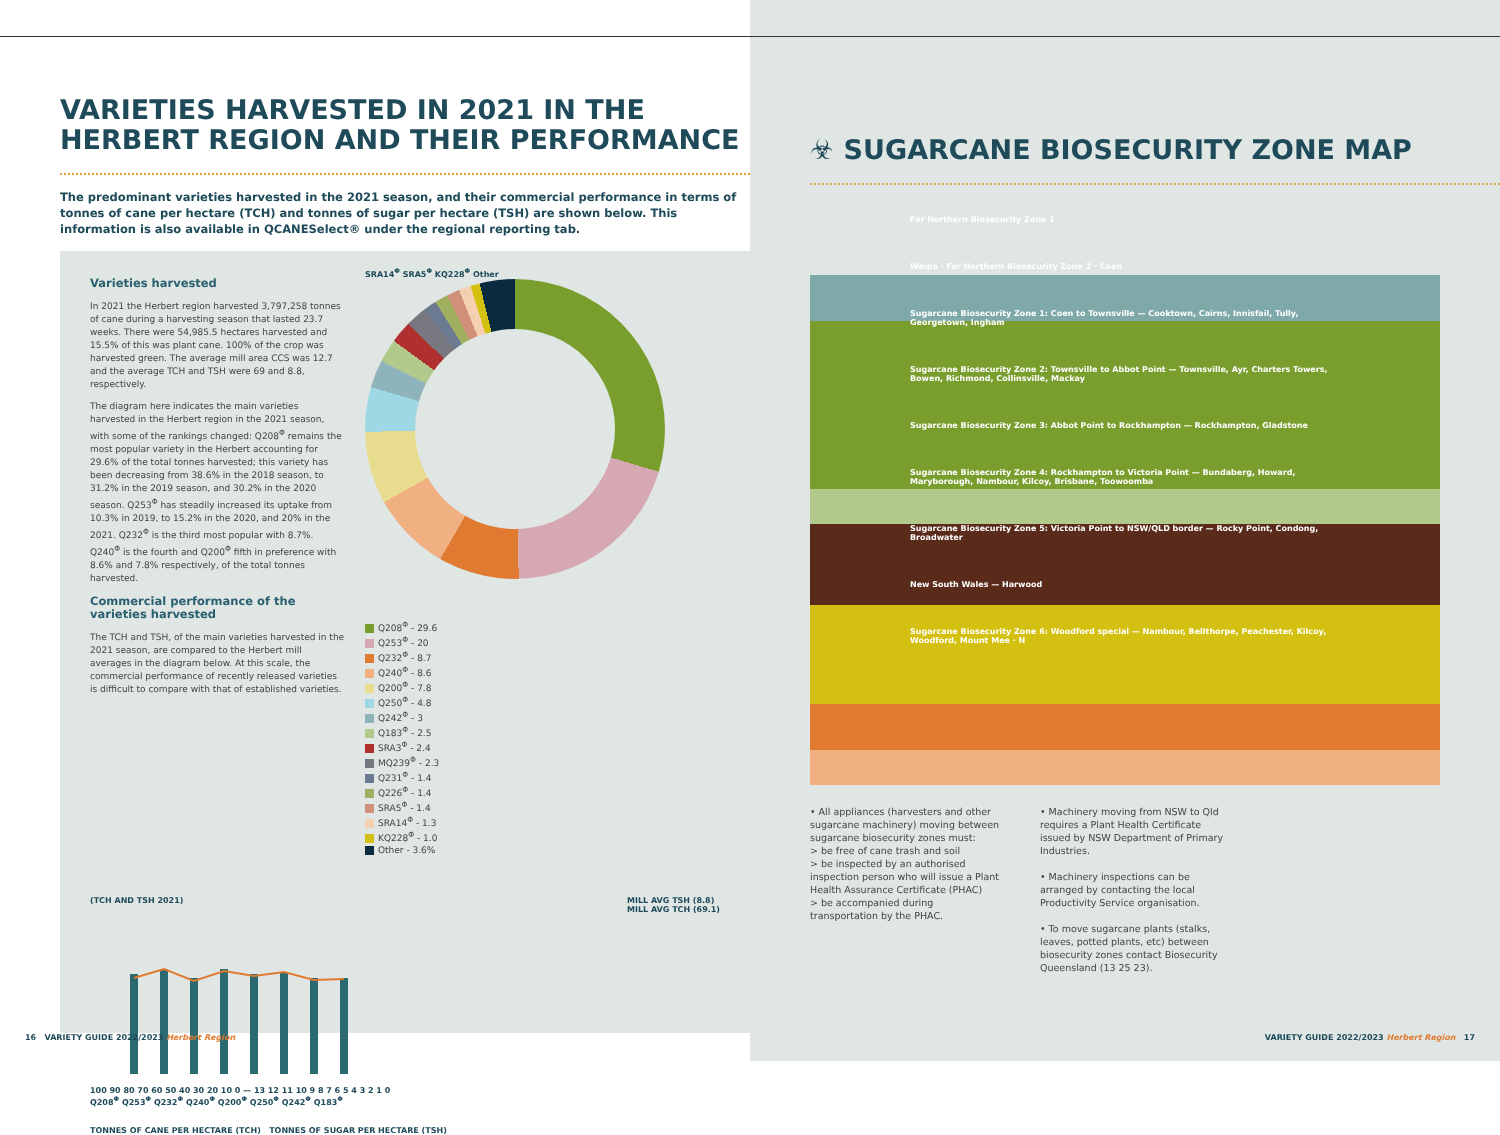VARIETIES HARVESTED IN 2021 IN THE HERBERT REGION AND THEIR PERFORMANCE
The predominant varieties harvested in the 2021 season, and their commercial performance in terms of tonnes of cane per hectare (TCH) and tonnes of sugar per hectare (TSH) are shown below. This information is also available in QCANESelect® under the regional reporting tab.
Varieties harvested
In 2021 the Herbert region harvested 3,797,258 tonnes of cane during a harvesting season that lasted 23.7 weeks. There were 54,985.5 hectares harvested and 15.5% of this was plant cane. 100% of the crop was harvested green. The average mill area CCS was 12.7 and the average TCH and TSH were 69 and 8.8, respectively.
The diagram here indicates the main varieties harvested in the Herbert region in the 2021 season, with some of the rankings changed: Q208<sup>Φ</sup> remains the most popular variety in the Herbert accounting for 29.6% of the total tonnes harvested; this variety has been decreasing from 38.6% in the 2018 season, to 31.2% in the 2019 season, and 30.2% in the 2020 season. Q253<sup>Φ</sup> has steadily increased its uptake from 10.3% in 2019, to 15.2% in the 2020, and 20% in the 2021. Q232<sup>Φ</sup> is the third most popular with 8.7%. Q240<sup>Φ</sup> is the fourth and Q200<sup>Φ</sup> fifth in preference with 8.6% and 7.8% respectively, of the total tonnes harvested.
Commercial performance of the varieties harvested
The TCH and TSH, of the main varieties harvested in the 2021 season, are compared to the Herbert mill averages in the diagram below. At this scale, the commercial performance of recently released varieties is difficult to compare with that of established varieties.
SRA14<sup>Φ</sup> SRA5<sup>Φ</sup> KQ228<sup>Φ</sup> Other
Q208<sup>Φ</sup> - 29.6
Q253<sup>Φ</sup> - 20
Q232<sup>Φ</sup> - 8.7
Q240<sup>Φ</sup> - 8.6
Q200<sup>Φ</sup> - 7.8
Q250<sup>Φ</sup> - 4.8
Q242<sup>Φ</sup> - 3
Q183<sup>Φ</sup> - 2.5
SRA3<sup>Φ</sup> - 2.4
MQ239<sup>Φ</sup> - 2.3
Q231<sup>Φ</sup> - 1.4
Q226<sup>Φ</sup> - 1.4
SRA5<sup>Φ</sup> - 1.4
SRA14<sup>Φ</sup> - 1.3
KQ228<sup>Φ</sup> - 1.0
Other - 3.6%
(TCH AND TSH 2021) MILL AVG TSH (8.8)
MILL AVG TCH (69.1)
100 90 80 70 60 50 40 30 20 10 0 — 13 12 11 10 9 8 7 6 5 4 3 2 1 0
Q208<sup>Φ</sup> Q253<sup>Φ</sup> Q232<sup>Φ</sup> Q240<sup>Φ</sup> Q200<sup>Φ</sup> Q250<sup>Φ</sup> Q242<sup>Φ</sup> Q183<sup>Φ</sup>
TONNES OF CANE PER HECTARE (TCH) TONNES OF SUGAR PER HECTARE (TSH)
☣ SUGARCANE BIOSECURITY ZONE MAP
Far Northern Biosecurity Zone 1
Weipa · Far Northern Biosecurity Zone 2 · Coen
Sugarcane Biosecurity Zone 1: Coen to Townsville — Cooktown, Cairns, Innisfail, Tully, Georgetown, Ingham
Sugarcane Biosecurity Zone 2: Townsville to Abbot Point — Townsville, Ayr, Charters Towers, Bowen, Richmond, Collinsville, Mackay
Sugarcane Biosecurity Zone 3: Abbot Point to Rockhampton — Rockhampton, Gladstone
Sugarcane Biosecurity Zone 4: Rockhampton to Victoria Point — Bundaberg, Howard, Maryborough, Nambour, Kilcoy, Brisbane, Toowoomba
Sugarcane Biosecurity Zone 5: Victoria Point to NSW/QLD border — Rocky Point, Condong, Broadwater
New South Wales — Harwood
Sugarcane Biosecurity Zone 6: Woodford special — Nambour, Bellthorpe, Peachester, Kilcoy, Woodford, Mount Mee · N
• All appliances (harvesters and other sugarcane machinery) moving between sugarcane biosecurity zones must:
> be free of cane trash and soil
> be inspected by an authorised inspection person who will issue a Plant Health Assurance Certificate (PHAC)
> be accompanied during transportation by the PHAC.
• Machinery moving from NSW to Qld requires a Plant Health Certificate issued by NSW Department of Primary Industries.
• Machinery inspections can be arranged by contacting the local Productivity Service organisation.
• To move sugarcane plants (stalks, leaves, potted plants, etc) between biosecurity zones contact Biosecurity Queensland (13 25 23).
16 VARIETY GUIDE 2022/2023 Herbert Region
VARIETY GUIDE 2022/2023 Herbert Region 17